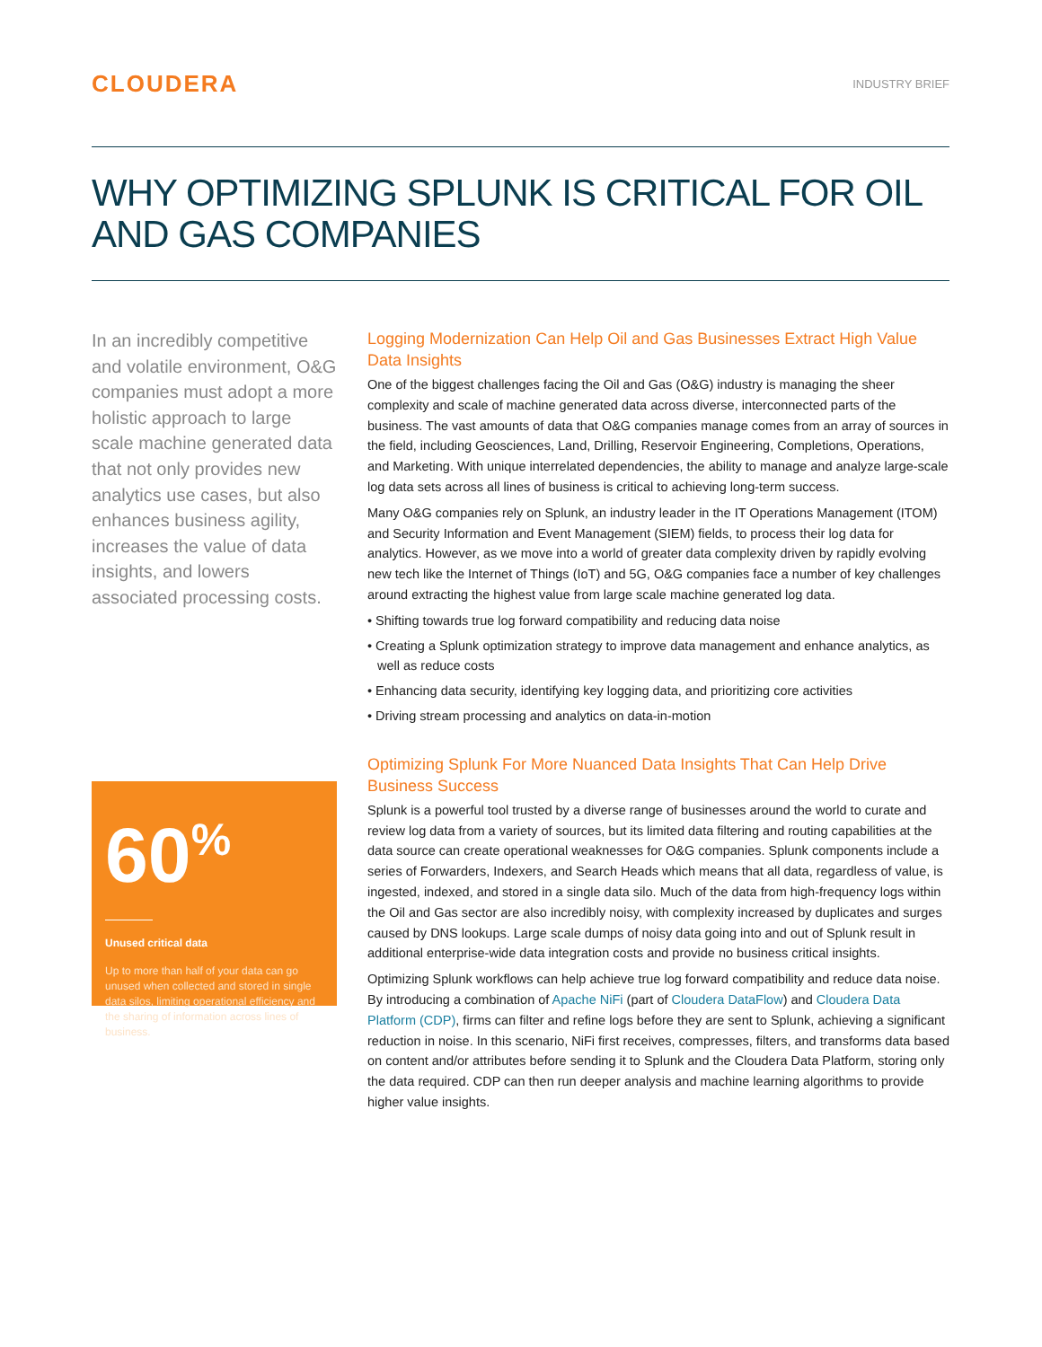CLOUDERA
INDUSTRY BRIEF
WHY OPTIMIZING SPLUNK IS CRITICAL FOR OIL AND GAS COMPANIES
In an incredibly competitive and volatile environment, O&G companies must adopt a more holistic approach to large scale machine generated data that not only provides new analytics use cases, but also enhances business agility, increases the value of data insights, and lowers associated processing costs.
60<sup>%</sup>
Unused critical data
Up to more than half of your data can go unused when collected and stored in single data silos, limiting operational efficiency and the sharing of information across lines of business.
Logging Modernization Can Help Oil and Gas Businesses Extract High Value Data Insights
One of the biggest challenges facing the Oil and Gas (O&G) industry is managing the sheer complexity and scale of machine generated data across diverse, interconnected parts of the business. The vast amounts of data that O&G companies manage comes from an array of sources in the field, including Geosciences, Land, Drilling, Reservoir Engineering, Completions, Operations, and Marketing. With unique interrelated dependencies, the ability to manage and analyze large-scale log data sets across all lines of business is critical to achieving long-term success.
Many O&G companies rely on Splunk, an industry leader in the IT Operations Management (ITOM) and Security Information and Event Management (SIEM) fields, to process their log data for analytics. However, as we move into a world of greater data complexity driven by rapidly evolving new tech like the Internet of Things (IoT) and 5G, O&G companies face a number of key challenges around extracting the highest value from large scale machine generated log data.
• Shifting towards true log forward compatibility and reducing data noise
• Creating a Splunk optimization strategy to improve data management and enhance analytics, as well as reduce costs
• Enhancing data security, identifying key logging data, and prioritizing core activities
• Driving stream processing and analytics on data-in-motion
Optimizing Splunk For More Nuanced Data Insights That Can Help Drive Business Success
Splunk is a powerful tool trusted by a diverse range of businesses around the world to curate and review log data from a variety of sources, but its limited data filtering and routing capabilities at the data source can create operational weaknesses for O&G companies. Splunk components include a series of Forwarders, Indexers, and Search Heads which means that all data, regardless of value, is ingested, indexed, and stored in a single data silo. Much of the data from high-frequency logs within the Oil and Gas sector are also incredibly noisy, with complexity increased by duplicates and surges caused by DNS lookups. Large scale dumps of noisy data going into and out of Splunk result in additional enterprise-wide data integration costs and provide no business critical insights.
Optimizing Splunk workflows can help achieve true log forward compatibility and reduce data noise. By introducing a combination of Apache NiFi (part of Cloudera DataFlow) and Cloudera Data Platform (CDP), firms can filter and refine logs before they are sent to Splunk, achieving a significant reduction in noise. In this scenario, NiFi first receives, compresses, filters, and transforms data based on content and/or attributes before sending it to Splunk and the Cloudera Data Platform, storing only the data required. CDP can then run deeper analysis and machine learning algorithms to provide higher value insights.